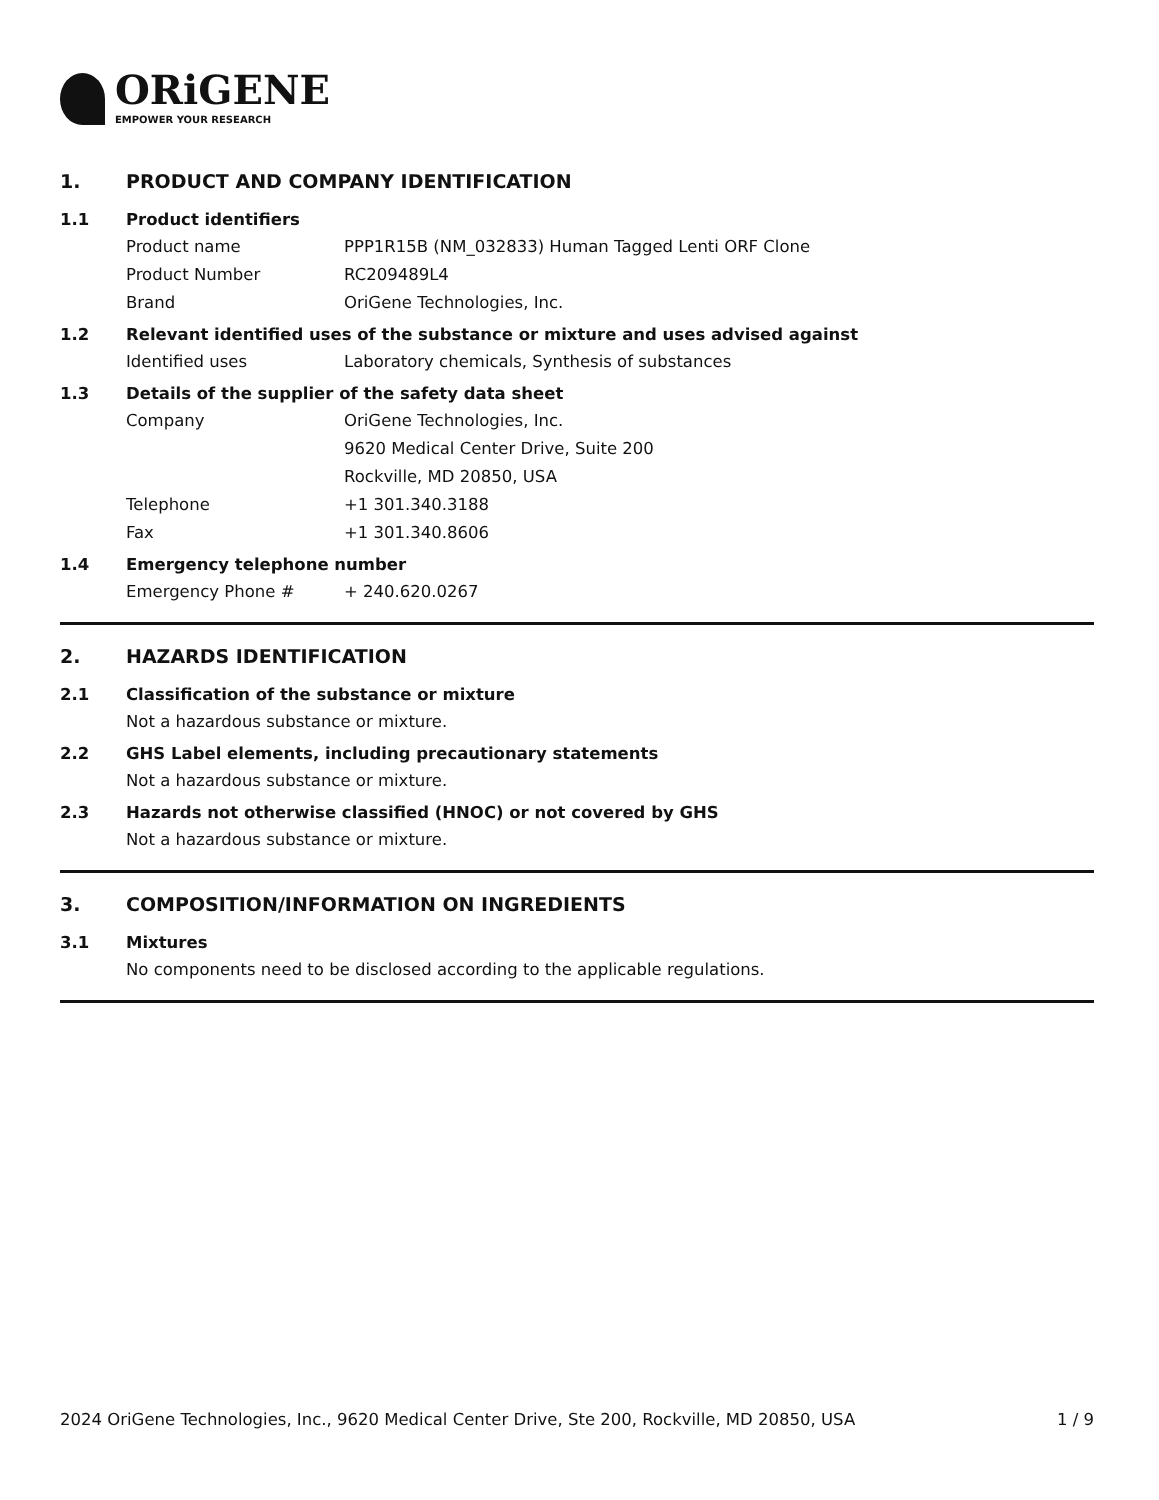ORiGENE
EMPOWER YOUR RESEARCH
1. PRODUCT AND COMPANY IDENTIFICATION
1.1 Product identifiers
Product name PPP1R15B (NM_032833) Human Tagged Lenti ORF Clone
Product Number RC209489L4
Brand OriGene Technologies, Inc.
1.2 Relevant identified uses of the substance or mixture and uses advised against
Identified uses Laboratory chemicals, Synthesis of substances
1.3 Details of the supplier of the safety data sheet
Company OriGene Technologies, Inc.
9620 Medical Center Drive, Suite 200
Rockville, MD 20850, USA
Telephone +1 301.340.3188
Fax +1 301.340.8606
1.4 Emergency telephone number
Emergency Phone # + 240.620.0267
2. HAZARDS IDENTIFICATION
2.1 Classification of the substance or mixture
Not a hazardous substance or mixture.
2.2 GHS Label elements, including precautionary statements
Not a hazardous substance or mixture.
2.3 Hazards not otherwise classified (HNOC) or not covered by GHS
Not a hazardous substance or mixture.
3. COMPOSITION/INFORMATION ON INGREDIENTS
3.1 Mixtures
No components need to be disclosed according to the applicable regulations.
2024 OriGene Technologies, Inc., 9620 Medical Center Drive, Ste 200, Rockville, MD 20850, USA 1 / 9